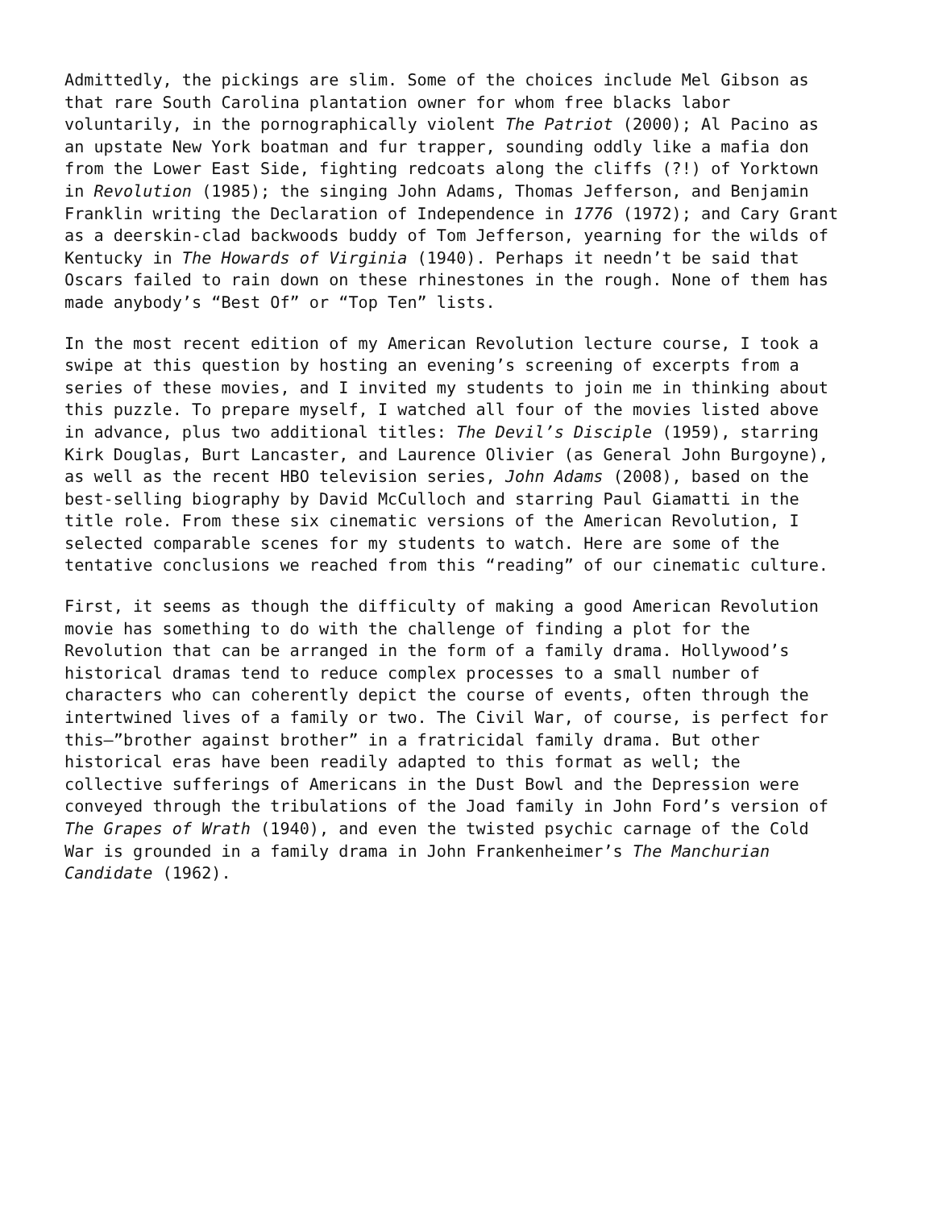Admittedly, the pickings are slim. Some of the choices include Mel Gibson as that rare South Carolina plantation owner for whom free blacks labor voluntarily, in the pornographically violent The Patriot (2000); Al Pacino as an upstate New York boatman and fur trapper, sounding oddly like a mafia don from the Lower East Side, fighting redcoats along the cliffs (?!) of Yorktown in Revolution (1985); the singing John Adams, Thomas Jefferson, and Benjamin Franklin writing the Declaration of Independence in 1776 (1972); and Cary Grant as a deerskin-clad backwoods buddy of Tom Jefferson, yearning for the wilds of Kentucky in The Howards of Virginia (1940). Perhaps it needn’t be said that Oscars failed to rain down on these rhinestones in the rough. None of them has made anybody’s “Best Of” or “Top Ten” lists.
In the most recent edition of my American Revolution lecture course, I took a swipe at this question by hosting an evening’s screening of excerpts from a series of these movies, and I invited my students to join me in thinking about this puzzle. To prepare myself, I watched all four of the movies listed above in advance, plus two additional titles: The Devil’s Disciple (1959), starring Kirk Douglas, Burt Lancaster, and Laurence Olivier (as General John Burgoyne), as well as the recent HBO television series, John Adams (2008), based on the best-selling biography by David McCulloch and starring Paul Giamatti in the title role. From these six cinematic versions of the American Revolution, I selected comparable scenes for my students to watch. Here are some of the tentative conclusions we reached from this “reading” of our cinematic culture.
First, it seems as though the difficulty of making a good American Revolution movie has something to do with the challenge of finding a plot for the Revolution that can be arranged in the form of a family drama. Hollywood’s historical dramas tend to reduce complex processes to a small number of characters who can coherently depict the course of events, often through the intertwined lives of a family or two. The Civil War, of course, is perfect for this—”brother against brother” in a fratricidal family drama. But other historical eras have been readily adapted to this format as well; the collective sufferings of Americans in the Dust Bowl and the Depression were conveyed through the tribulations of the Joad family in John Ford’s version of The Grapes of Wrath (1940), and even the twisted psychic carnage of the Cold War is grounded in a family drama in John Frankenheimer’s The Manchurian Candidate (1962).